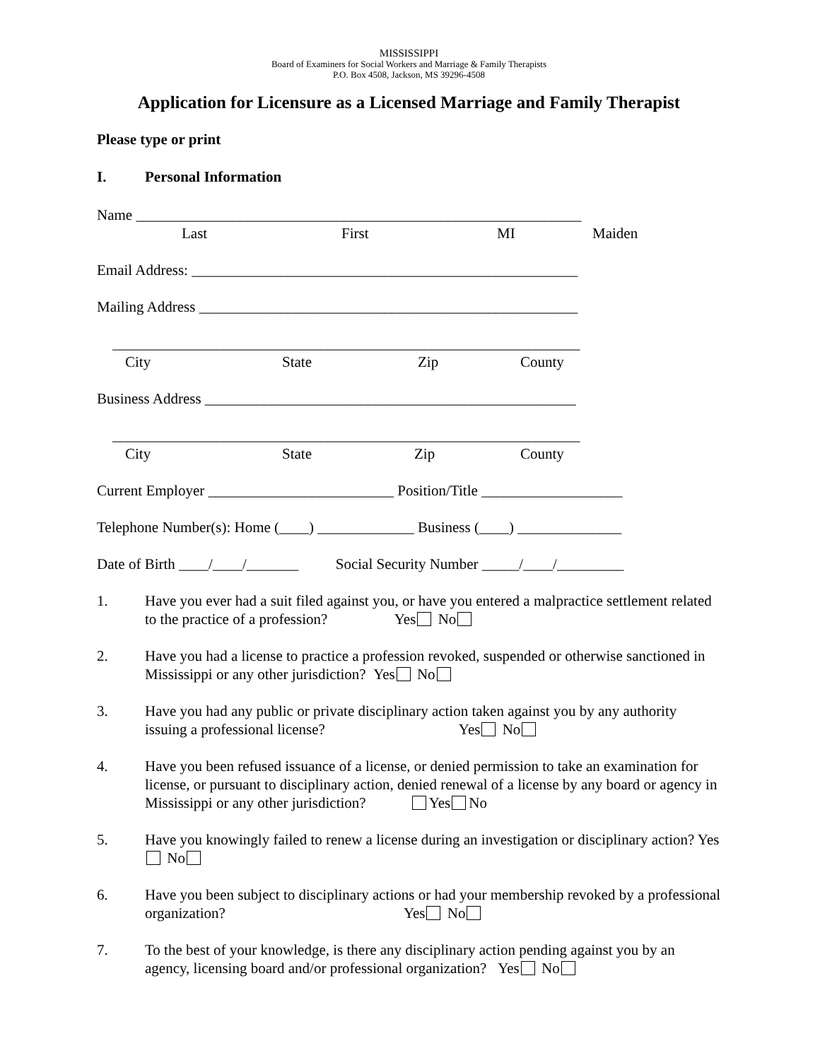MISSISSIPPI
Board of Examiners for Social Workers and Marriage & Family Therapists
P.O. Box 4508, Jackson, MS 39296-4508
Application for Licensure as a Licensed Marriage and Family Therapist
Please type or print
I. Personal Information
Name ____________________________________________________________
Last First MI Maiden
Email Address: ____________________________________________________
Mailing Address ___________________________________________________
_______________________________________________________________
City State Zip County
Business Address __________________________________________________
_______________________________________________________________
City State Zip County
Current Employer _________________________ Position/Title ___________________
Telephone Number(s): Home (____) _____________ Business (____) ______________
Date of Birth ____/____/_______ Social Security Number _____/____/_________
1. Have you ever had a suit filed against you, or have you entered a malpractice settlement related to the practice of a profession? Yes No
2. Have you had a license to practice a profession revoked, suspended or otherwise sanctioned in Mississippi or any other jurisdiction? Yes No
3. Have you had any public or private disciplinary action taken against you by any authority issuing a professional license? Yes No
4. Have you been refused issuance of a license, or denied permission to take an examination for license, or pursuant to disciplinary action, denied renewal of a license by any board or agency in Mississippi or any other jurisdiction? Yes No
5. Have you knowingly failed to renew a license during an investigation or disciplinary action? Yes No
6. Have you been subject to disciplinary actions or had your membership revoked by a professional organization? Yes No
7. To the best of your knowledge, is there any disciplinary action pending against you by an agency, licensing board and/or professional organization? Yes No